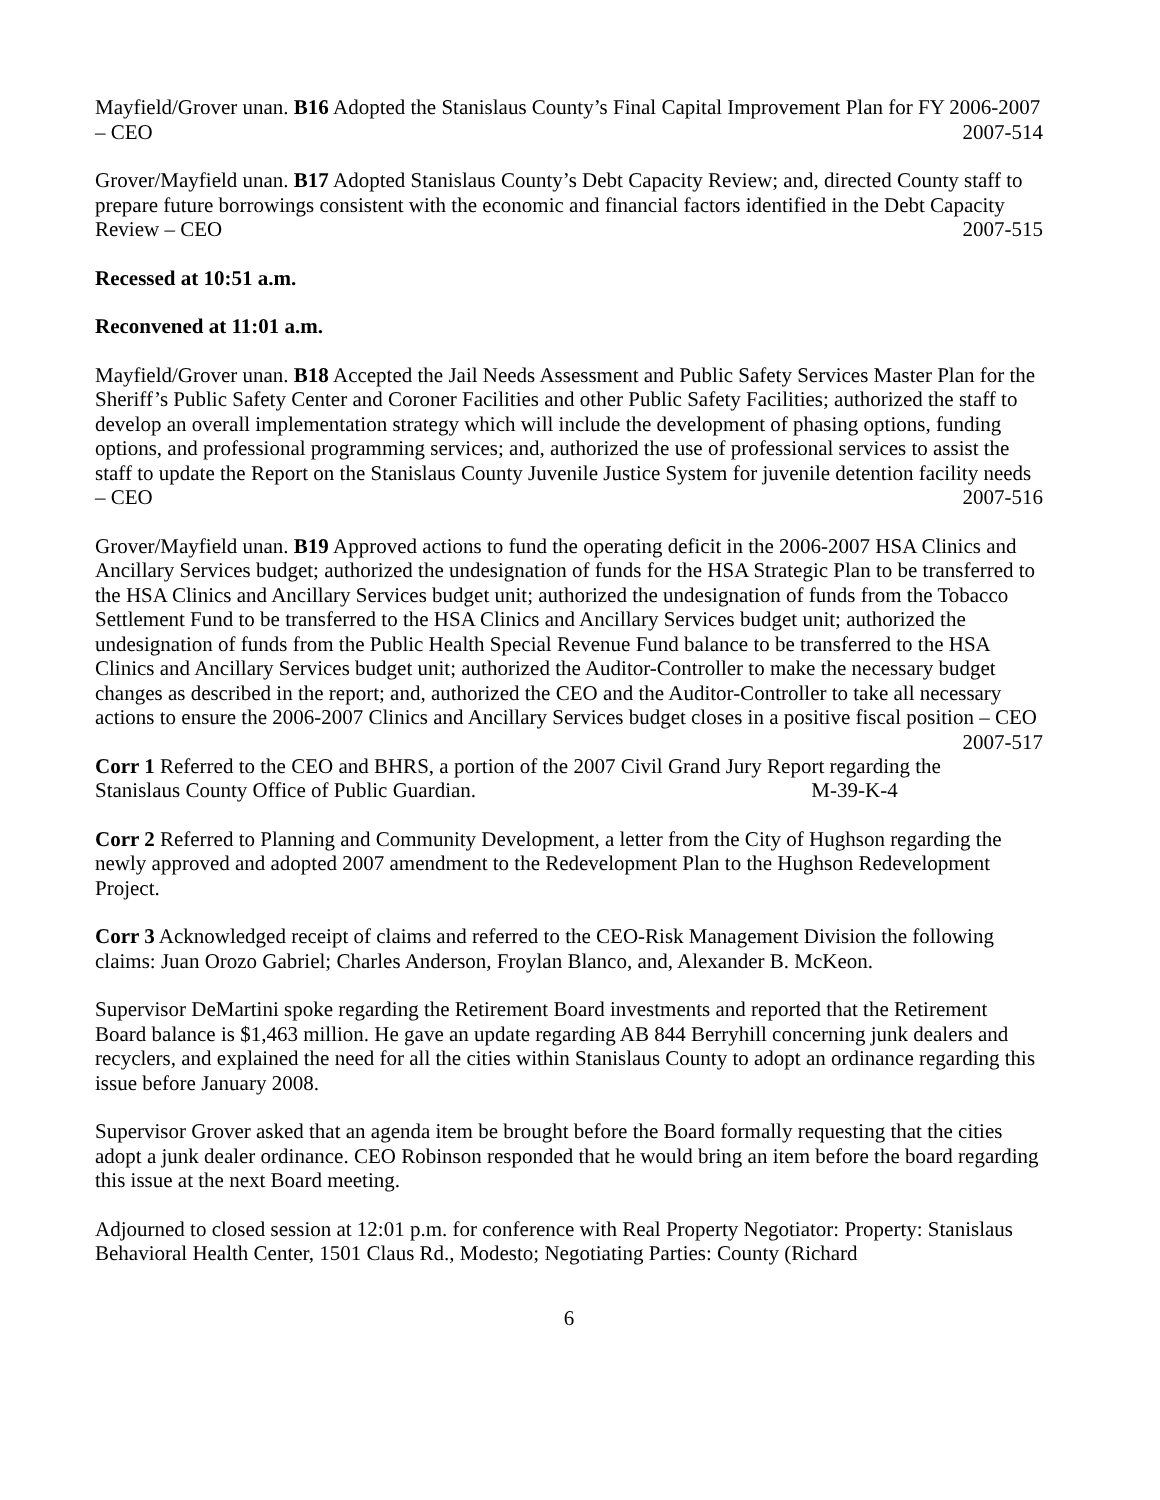Mayfield/Grover unan. B16 Adopted the Stanislaus County’s Final Capital Improvement Plan for FY 2006-2007 – CEO 2007-514
Grover/Mayfield unan. B17 Adopted Stanislaus County’s Debt Capacity Review; and, directed County staff to prepare future borrowings consistent with the economic and financial factors identified in the Debt Capacity Review – CEO 2007-515
Recessed at 10:51 a.m.
Reconvened at 11:01 a.m.
Mayfield/Grover unan. B18 Accepted the Jail Needs Assessment and Public Safety Services Master Plan for the Sheriff’s Public Safety Center and Coroner Facilities and other Public Safety Facilities; authorized the staff to develop an overall implementation strategy which will include the development of phasing options, funding options, and professional programming services; and, authorized the use of professional services to assist the staff to update the Report on the Stanislaus County Juvenile Justice System for juvenile detention facility needs – CEO 2007-516
Grover/Mayfield unan. B19 Approved actions to fund the operating deficit in the 2006-2007 HSA Clinics and Ancillary Services budget; authorized the undesignation of funds for the HSA Strategic Plan to be transferred to the HSA Clinics and Ancillary Services budget unit; authorized the undesignation of funds from the Tobacco Settlement Fund to be transferred to the HSA Clinics and Ancillary Services budget unit; authorized the undesignation of funds from the Public Health Special Revenue Fund balance to be transferred to the HSA Clinics and Ancillary Services budget unit; authorized the Auditor-Controller to make the necessary budget changes as described in the report; and, authorized the CEO and the Auditor-Controller to take all necessary actions to ensure the 2006-2007 Clinics and Ancillary Services budget closes in a positive fiscal position – CEO 2007-517
Corr 1 Referred to the CEO and BHRS, a portion of the 2007 Civil Grand Jury Report regarding the Stanislaus County Office of Public Guardian. M-39-K-4
Corr 2 Referred to Planning and Community Development, a letter from the City of Hughson regarding the newly approved and adopted 2007 amendment to the Redevelopment Plan to the Hughson Redevelopment Project.
Corr 3 Acknowledged receipt of claims and referred to the CEO-Risk Management Division the following claims: Juan Orozo Gabriel; Charles Anderson, Froylan Blanco, and, Alexander B. McKeon.
Supervisor DeMartini spoke regarding the Retirement Board investments and reported that the Retirement Board balance is $1,463 million. He gave an update regarding AB 844 Berryhill concerning junk dealers and recyclers, and explained the need for all the cities within Stanislaus County to adopt an ordinance regarding this issue before January 2008.
Supervisor Grover asked that an agenda item be brought before the Board formally requesting that the cities adopt a junk dealer ordinance. CEO Robinson responded that he would bring an item before the board regarding this issue at the next Board meeting.
Adjourned to closed session at 12:01 p.m. for conference with Real Property Negotiator: Property: Stanislaus Behavioral Health Center, 1501 Claus Rd., Modesto; Negotiating Parties: County (Richard
6